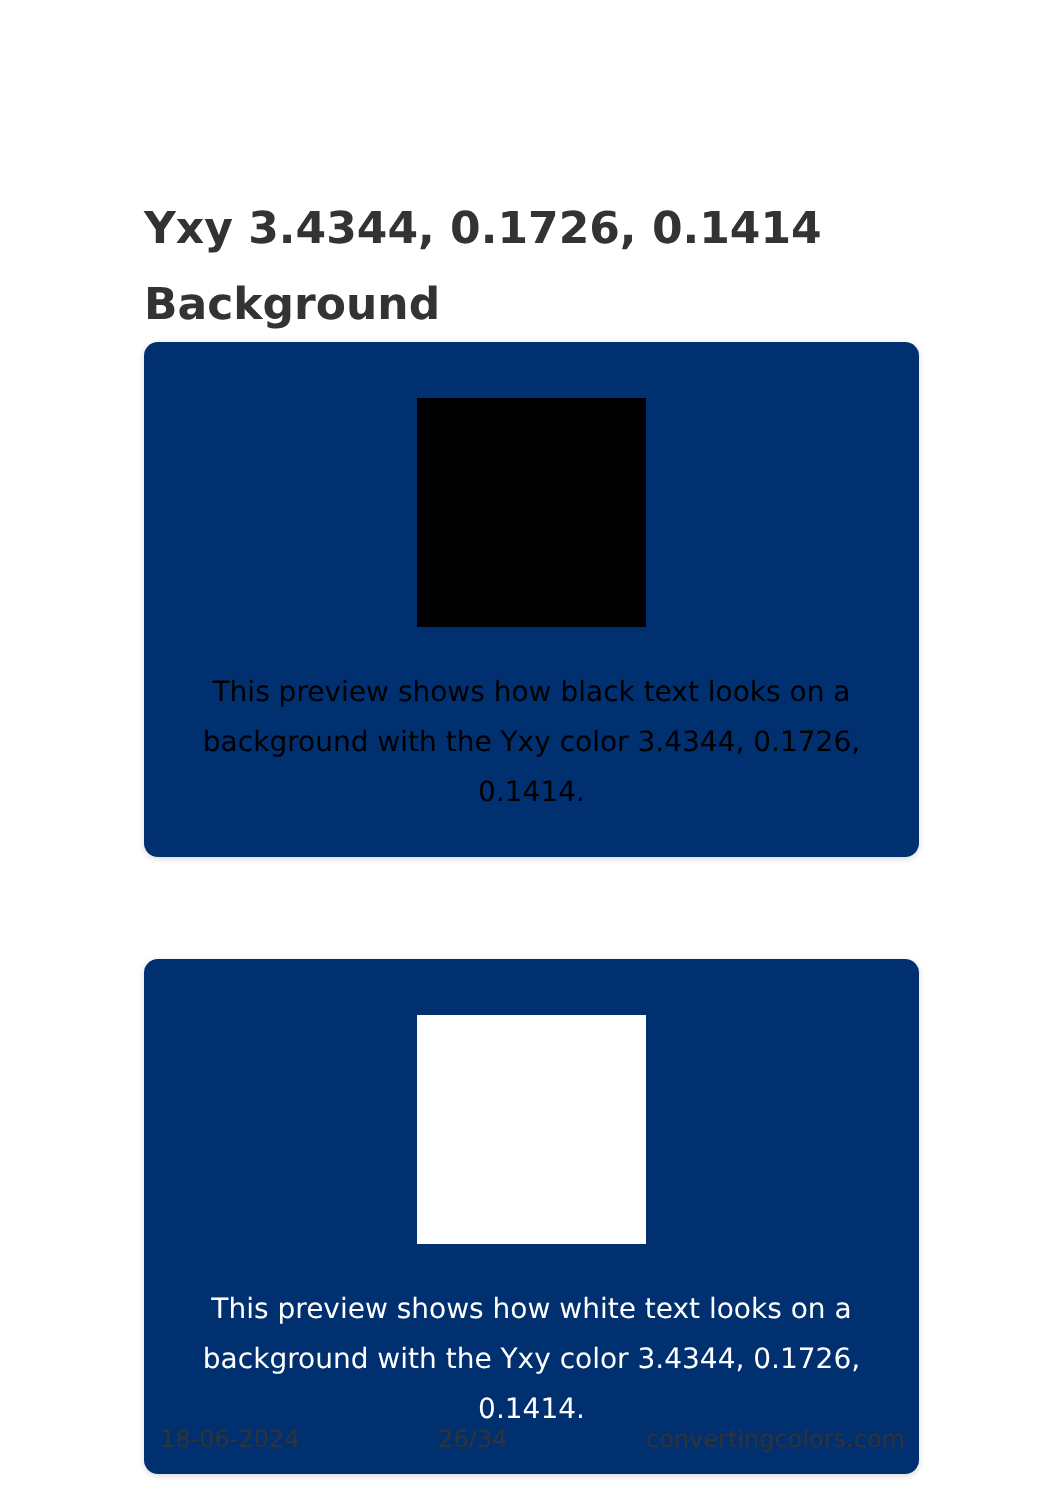Yxy 3.4344, 0.1726, 0.1414
Background
This preview shows how black text looks on a background with the Yxy color 3.4344, 0.1726, 0.1414.
This preview shows how white text looks on a background with the Yxy color 3.4344, 0.1726, 0.1414.
18-06-2024 26/34 convertingcolors.com